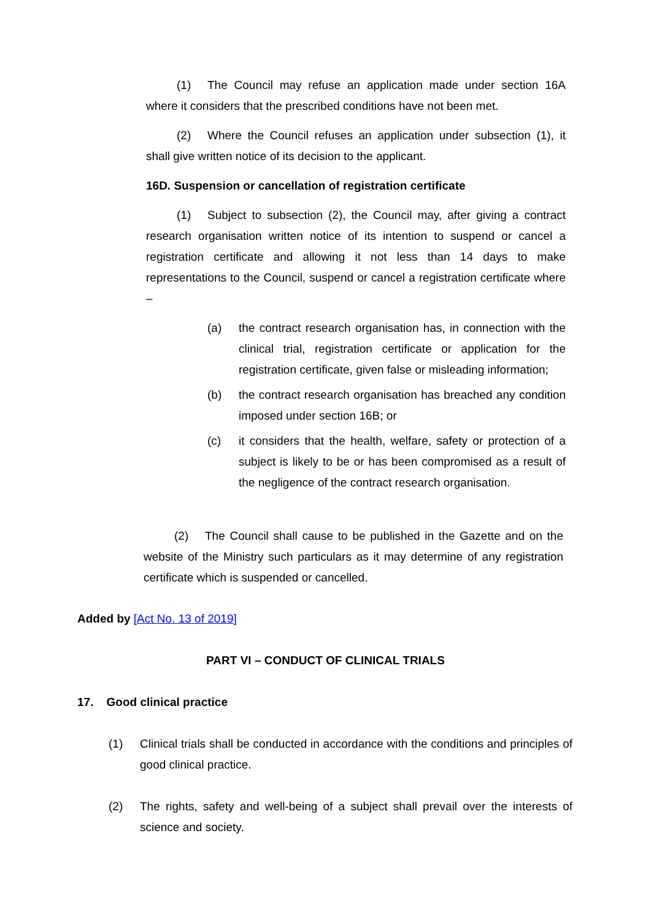(1) The Council may refuse an application made under section 16A where it considers that the prescribed conditions have not been met.
(2) Where the Council refuses an application under subsection (1), it shall give written notice of its decision to the applicant.
16D. Suspension or cancellation of registration certificate
(1) Subject to subsection (2), the Council may, after giving a contract research organisation written notice of its intention to suspend or cancel a registration certificate and allowing it not less than 14 days to make representations to the Council, suspend or cancel a registration certificate where –
(a) the contract research organisation has, in connection with the clinical trial, registration certificate or application for the registration certificate, given false or misleading information;
(b) the contract research organisation has breached any condition imposed under section 16B; or
(c) it considers that the health, welfare, safety or protection of a subject is likely to be or has been compromised as a result of the negligence of the contract research organisation.
(2) The Council shall cause to be published in the Gazette and on the website of the Ministry such particulars as it may determine of any registration certificate which is suspended or cancelled.
Added by [Act No. 13 of 2019]
PART VI – CONDUCT OF CLINICAL TRIALS
17. Good clinical practice
(1) Clinical trials shall be conducted in accordance with the conditions and principles of good clinical practice.
(2) The rights, safety and well-being of a subject shall prevail over the interests of science and society.